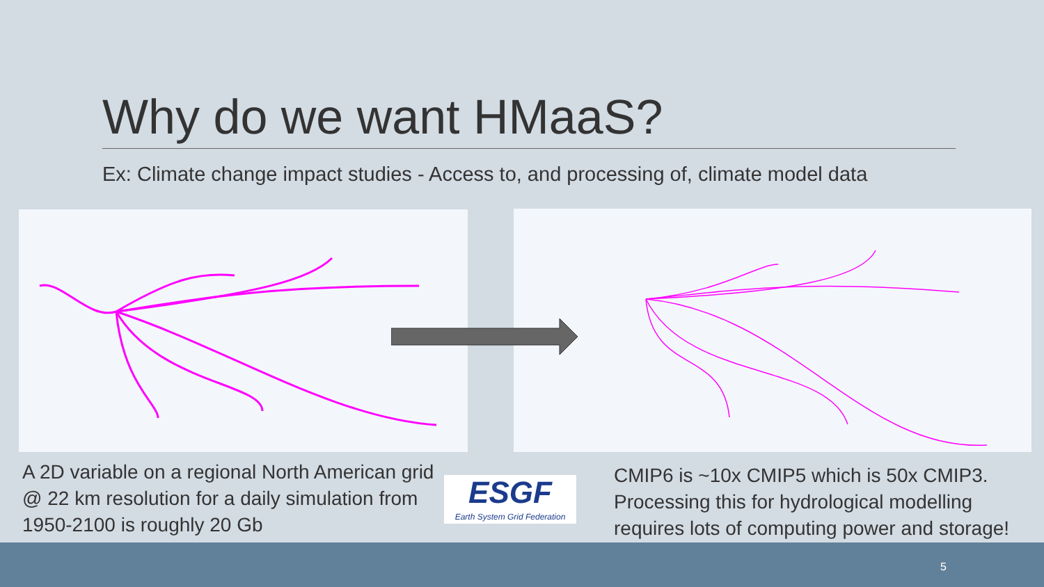Why do we want HMaaS?
Ex: Climate change impact studies - Access to, and processing of, climate model data
A 2D variable on a regional North American grid @ 22 km resolution for a daily simulation from 1950-2100 is roughly 20 Gb
ESGF
Earth System Grid Federation
CMIP6 is ~10x CMIP5 which is 50x CMIP3. Processing this for hydrological modelling requires lots of computing power and storage!
5